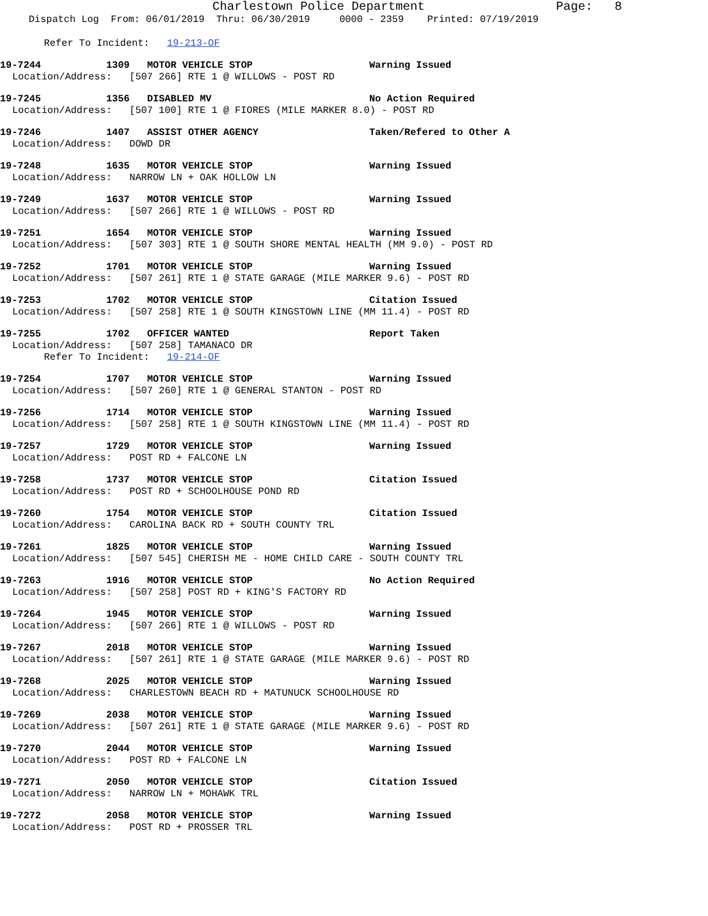Charlestown Police Department Page: 8
Dispatch Log From: 06/01/2019 Thru: 06/30/2019 0000 - 2359 Printed: 07/19/2019
Refer To Incident: 19-213-OF
19-7244 1309 MOTOR VEHICLE STOP Warning Issued
Location/Address: [507 266] RTE 1 @ WILLOWS - POST RD
19-7245 1356 DISABLED MV No Action Required
Location/Address: [507 100] RTE 1 @ FIORES (MILE MARKER 8.0) - POST RD
19-7246 1407 ASSIST OTHER AGENCY Taken/Refered to Other A
Location/Address: DOWD DR
19-7248 1635 MOTOR VEHICLE STOP Warning Issued
Location/Address: NARROW LN + OAK HOLLOW LN
19-7249 1637 MOTOR VEHICLE STOP Warning Issued
Location/Address: [507 266] RTE 1 @ WILLOWS - POST RD
19-7251 1654 MOTOR VEHICLE STOP Warning Issued
Location/Address: [507 303] RTE 1 @ SOUTH SHORE MENTAL HEALTH (MM 9.0) - POST RD
19-7252 1701 MOTOR VEHICLE STOP Warning Issued
Location/Address: [507 261] RTE 1 @ STATE GARAGE (MILE MARKER 9.6) - POST RD
19-7253 1702 MOTOR VEHICLE STOP Citation Issued
Location/Address: [507 258] RTE 1 @ SOUTH KINGSTOWN LINE (MM 11.4) - POST RD
19-7255 1702 OFFICER WANTED Report Taken
Location/Address: [507 258] TAMANACO DR
Refer To Incident: 19-214-OF
19-7254 1707 MOTOR VEHICLE STOP Warning Issued
Location/Address: [507 260] RTE 1 @ GENERAL STANTON - POST RD
19-7256 1714 MOTOR VEHICLE STOP Warning Issued
Location/Address: [507 258] RTE 1 @ SOUTH KINGSTOWN LINE (MM 11.4) - POST RD
19-7257 1729 MOTOR VEHICLE STOP Warning Issued
Location/Address: POST RD + FALCONE LN
19-7258 1737 MOTOR VEHICLE STOP Citation Issued
Location/Address: POST RD + SCHOOLHOUSE POND RD
19-7260 1754 MOTOR VEHICLE STOP Citation Issued
Location/Address: CAROLINA BACK RD + SOUTH COUNTY TRL
19-7261 1825 MOTOR VEHICLE STOP Warning Issued
Location/Address: [507 545] CHERISH ME - HOME CHILD CARE - SOUTH COUNTY TRL
19-7263 1916 MOTOR VEHICLE STOP No Action Required
Location/Address: [507 258] POST RD + KING'S FACTORY RD
19-7264 1945 MOTOR VEHICLE STOP Warning Issued
Location/Address: [507 266] RTE 1 @ WILLOWS - POST RD
19-7267 2018 MOTOR VEHICLE STOP Warning Issued
Location/Address: [507 261] RTE 1 @ STATE GARAGE (MILE MARKER 9.6) - POST RD
19-7268 2025 MOTOR VEHICLE STOP Warning Issued
Location/Address: CHARLESTOWN BEACH RD + MATUNUCK SCHOOLHOUSE RD
19-7269 2038 MOTOR VEHICLE STOP Warning Issued
Location/Address: [507 261] RTE 1 @ STATE GARAGE (MILE MARKER 9.6) - POST RD
19-7270 2044 MOTOR VEHICLE STOP Warning Issued
Location/Address: POST RD + FALCONE LN
19-7271 2050 MOTOR VEHICLE STOP Citation Issued
Location/Address: NARROW LN + MOHAWK TRL
19-7272 2058 MOTOR VEHICLE STOP Warning Issued
Location/Address: POST RD + PROSSER TRL